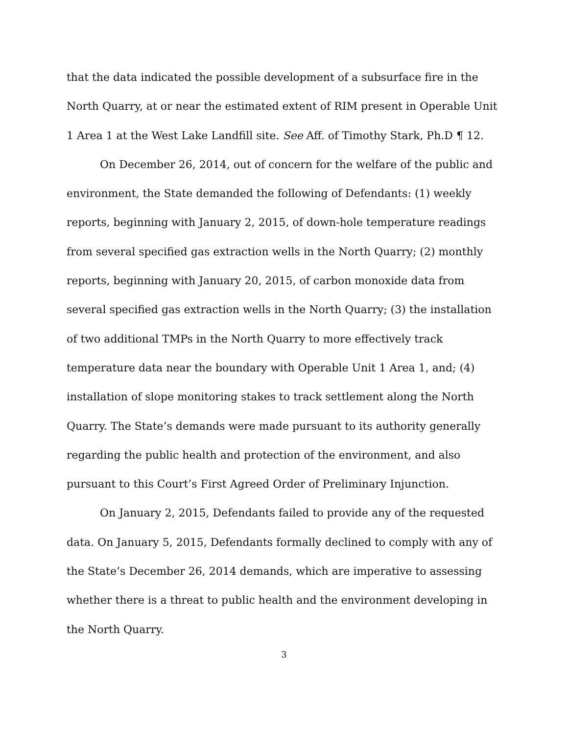that the data indicated the possible development of a subsurface fire in the North Quarry, at or near the estimated extent of RIM present in Operable Unit 1 Area 1 at the West Lake Landfill site. See Aff. of Timothy Stark, Ph.D ¶ 12.
On December 26, 2014, out of concern for the welfare of the public and environment, the State demanded the following of Defendants: (1) weekly reports, beginning with January 2, 2015, of down-hole temperature readings from several specified gas extraction wells in the North Quarry; (2) monthly reports, beginning with January 20, 2015, of carbon monoxide data from several specified gas extraction wells in the North Quarry; (3) the installation of two additional TMPs in the North Quarry to more effectively track temperature data near the boundary with Operable Unit 1 Area 1, and; (4) installation of slope monitoring stakes to track settlement along the North Quarry. The State’s demands were made pursuant to its authority generally regarding the public health and protection of the environment, and also pursuant to this Court’s First Agreed Order of Preliminary Injunction.
On January 2, 2015, Defendants failed to provide any of the requested data. On January 5, 2015, Defendants formally declined to comply with any of the State’s December 26, 2014 demands, which are imperative to assessing whether there is a threat to public health and the environment developing in the North Quarry.
3